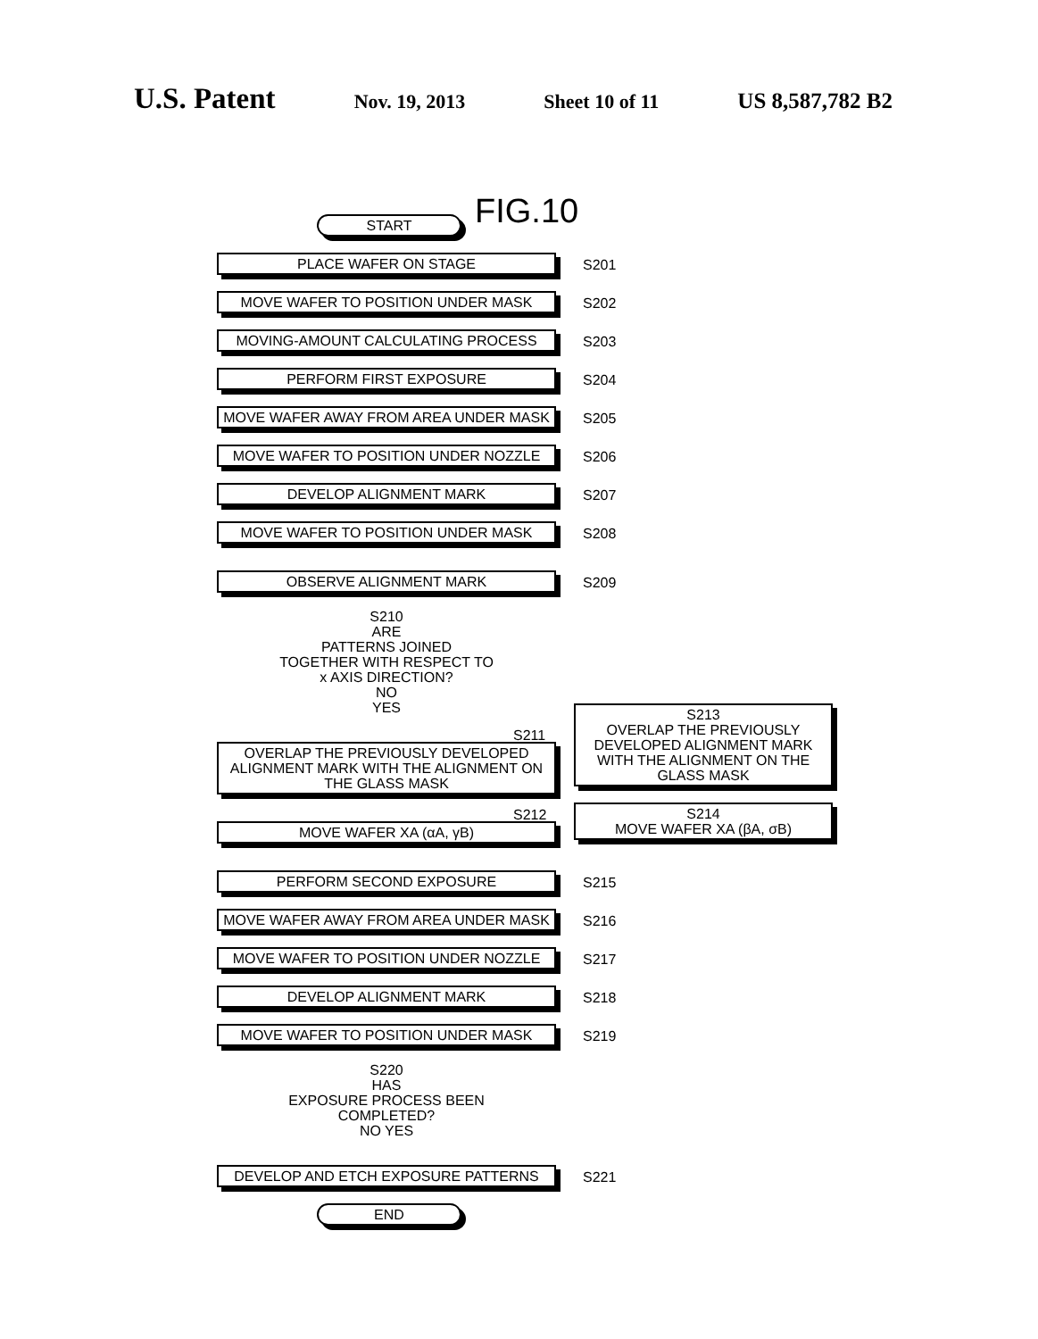U.S. Patent
Nov. 19, 2013 Sheet 10 of 11 US 8,587,782 B2
FIG.10
START
PLACE WAFER ON STAGE S201
MOVE WAFER TO POSITION UNDER MASK S202
MOVING-AMOUNT CALCULATING PROCESS S203
PERFORM FIRST EXPOSURE S204
MOVE WAFER AWAY FROM AREA UNDER MASK S205
MOVE WAFER TO POSITION UNDER NOZZLE S206
DEVELOP ALIGNMENT MARK S207
MOVE WAFER TO POSITION UNDER MASK S208
OBSERVE ALIGNMENT MARK S209
S210
ARE
PATTERNS JOINED
TOGETHER WITH RESPECT TO
x AXIS DIRECTION?
NO
YES
OVERLAP THE PREVIOUSLY DEVELOPED ALIGNMENT MARK WITH THE ALIGNMENT ON THE GLASS MASK
S211
MOVE WAFER XA (αA, γB)
S212
PERFORM SECOND EXPOSURE S215
MOVE WAFER AWAY FROM AREA UNDER MASK S216
MOVE WAFER TO POSITION UNDER NOZZLE S217
DEVELOP ALIGNMENT MARK S218
MOVE WAFER TO POSITION UNDER MASK S219
S220
HAS
EXPOSURE PROCESS BEEN
COMPLETED?
NO YES
DEVELOP AND ETCH EXPOSURE PATTERNS S221
END
S213
OVERLAP THE PREVIOUSLY DEVELOPED ALIGNMENT MARK WITH THE ALIGNMENT ON THE GLASS MASK
S214
MOVE WAFER XA (βA, σB)